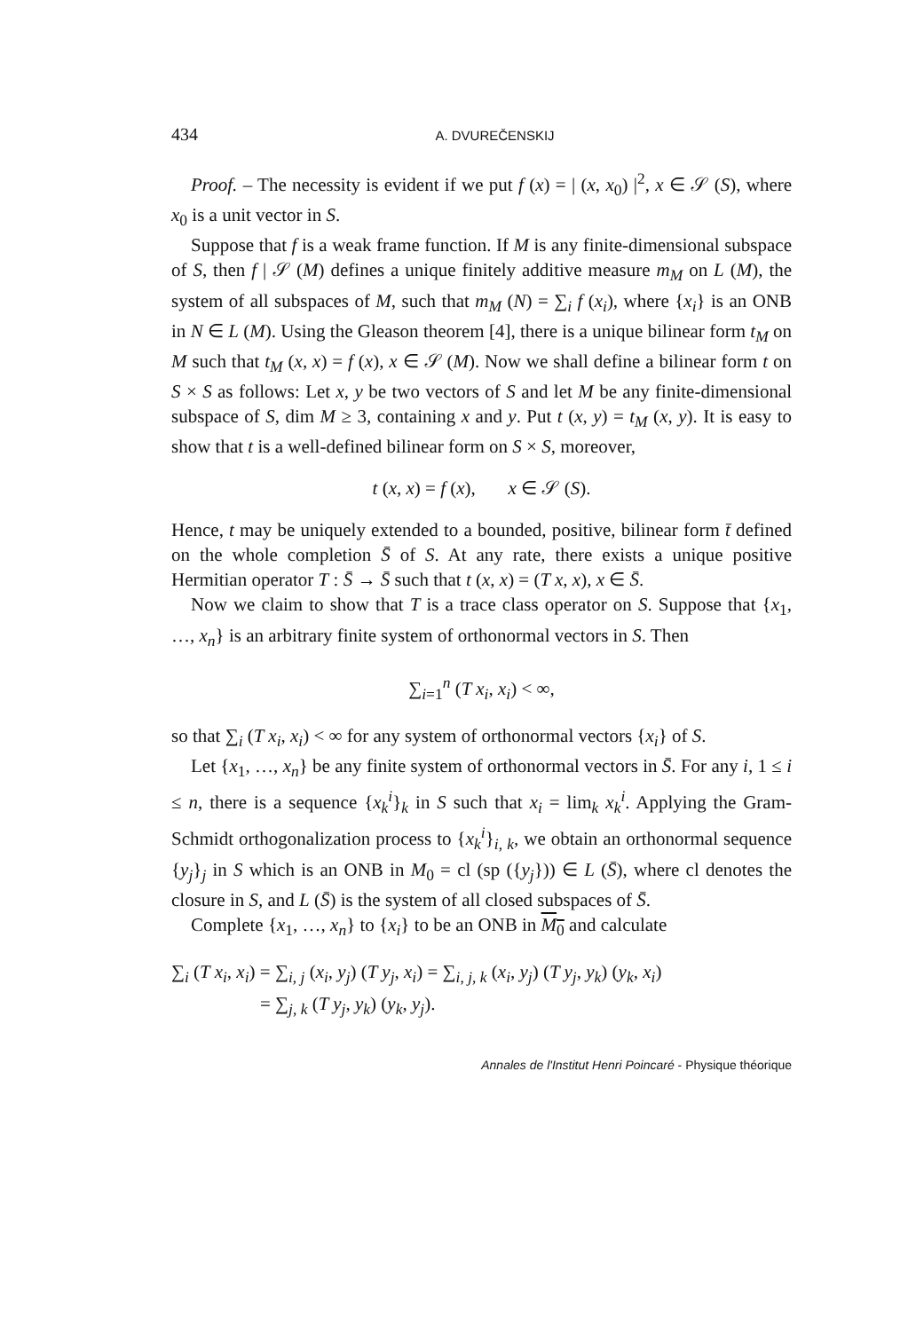434 A. DVUREČENSKIJ
Proof. – The necessity is evident if we put f (x) = | (x, x<sub>0</sub>) |<sup>2</sup>, x ∈ 𝒮 (S), where x<sub>0</sub> is a unit vector in S.
Suppose that f is a weak frame function. If M is any finite-dimensional subspace of S, then f | 𝒮 (M) defines a unique finitely additive measure m<sub>M</sub> on L (M), the system of all subspaces of M, such that m<sub>M</sub> (N) = ∑<sub>i</sub> f (x<sub>i</sub>), where {x<sub>i</sub>} is an ONB in N ∈ L (M). Using the Gleason theorem [4], there is a unique bilinear form t<sub>M</sub> on M such that t<sub>M</sub> (x, x) = f (x), x ∈ 𝒮 (M). Now we shall define a bilinear form t on S × S as follows: Let x, y be two vectors of S and let M be any finite-dimensional subspace of S, dim M ≥ 3, containing x and y. Put t (x, y) = t<sub>M</sub> (x, y). It is easy to show that t is a well-defined bilinear form on S × S, moreover,
t (x, x) = f (x), x ∈ 𝒮 (S).
Hence, t may be uniquely extended to a bounded, positive, bilinear form t̄ defined on the whole completion S̄ of S. At any rate, there exists a unique positive Hermitian operator T : S̄ → S̄ such that t (x, x) = (T x, x), x ∈ S̄.
Now we claim to show that T is a trace class operator on S. Suppose that {x<sub>1</sub>, …, x<sub>n</sub>} is an arbitrary finite system of orthonormal vectors in S. Then
∑<sub>i=1</sub><sup>n</sup> (T x<sub>i</sub>, x<sub>i</sub>) < ∞,
so that ∑<sub>i</sub> (T x<sub>i</sub>, x<sub>i</sub>) < ∞ for any system of orthonormal vectors {x<sub>i</sub>} of S.
Let {x<sub>1</sub>, …, x<sub>n</sub>} be any finite system of orthonormal vectors in S̄. For any i, 1 ≤ i ≤ n, there is a sequence {x<sub>k</sub><sup>i</sup>}<sub>k</sub> in S such that x<sub>i</sub> = lim<sub>k</sub> x<sub>k</sub><sup>i</sup>. Applying the Gram-Schmidt orthogonalization process to {x<sub>k</sub><sup>i</sup>}<sub>i, k</sub>, we obtain an orthonormal sequence {y<sub>j</sub>}<sub>j</sub> in S which is an ONB in M<sub>0</sub> = cl (sp ({y<sub>j</sub>})) ∈ L (S̄), where cl denotes the closure in S, and L (S̄) is the system of all closed subspaces of S̄.
Complete {x<sub>1</sub>, …, x<sub>n</sub>} to {x<sub>i</sub>} to be an ONB in M<sub>0</sub> and calculate
∑<sub>i</sub> (T x<sub>i</sub>, x<sub>i</sub>) = ∑<sub>i, j</sub> (x<sub>i</sub>, y<sub>j</sub>) (T y<sub>j</sub>, x<sub>i</sub>) = ∑<sub>i, j, k</sub> (x<sub>i</sub>, y<sub>j</sub>) (T y<sub>j</sub>, y<sub>k</sub>) (y<sub>k</sub>, x<sub>i</sub>)
= ∑<sub>j, k</sub> (T y<sub>j</sub>, y<sub>k</sub>) (y<sub>k</sub>, y<sub>j</sub>).
Annales de l'Institut Henri Poincaré - Physique théorique